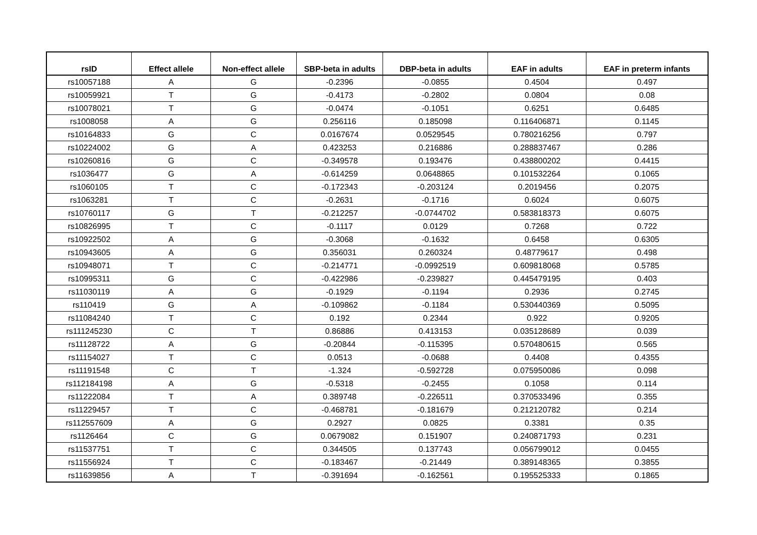| rsID | Effect allele | Non-effect allele | SBP-beta in adults | DBP-beta in adults | EAF in adults | EAF in preterm infants |
| --- | --- | --- | --- | --- | --- | --- |
| rs10057188 | A | G | -0.2396 | -0.0855 | 0.4504 | 0.497 |
| rs10059921 | T | G | -0.4173 | -0.2802 | 0.0804 | 0.08 |
| rs10078021 | T | G | -0.0474 | -0.1051 | 0.6251 | 0.6485 |
| rs1008058 | A | G | 0.256116 | 0.185098 | 0.116406871 | 0.1145 |
| rs10164833 | G | C | 0.0167674 | 0.0529545 | 0.780216256 | 0.797 |
| rs10224002 | G | A | 0.423253 | 0.216886 | 0.288837467 | 0.286 |
| rs10260816 | G | C | -0.349578 | 0.193476 | 0.438800202 | 0.4415 |
| rs1036477 | G | A | -0.614259 | 0.0648865 | 0.101532264 | 0.1065 |
| rs1060105 | T | C | -0.172343 | -0.203124 | 0.2019456 | 0.2075 |
| rs1063281 | T | C | -0.2631 | -0.1716 | 0.6024 | 0.6075 |
| rs10760117 | G | T | -0.212257 | -0.0744702 | 0.583818373 | 0.6075 |
| rs10826995 | T | C | -0.1117 | 0.0129 | 0.7268 | 0.722 |
| rs10922502 | A | G | -0.3068 | -0.1632 | 0.6458 | 0.6305 |
| rs10943605 | A | G | 0.356031 | 0.260324 | 0.48779617 | 0.498 |
| rs10948071 | T | C | -0.214771 | -0.0992519 | 0.609818068 | 0.5785 |
| rs10995311 | G | C | -0.422986 | -0.239827 | 0.445479195 | 0.403 |
| rs11030119 | A | G | -0.1929 | -0.1194 | 0.2936 | 0.2745 |
| rs110419 | G | A | -0.109862 | -0.1184 | 0.530440369 | 0.5095 |
| rs11084240 | T | C | 0.192 | 0.2344 | 0.922 | 0.9205 |
| rs111245230 | C | T | 0.86886 | 0.413153 | 0.035128689 | 0.039 |
| rs11128722 | A | G | -0.20844 | -0.115395 | 0.570480615 | 0.565 |
| rs11154027 | T | C | 0.0513 | -0.0688 | 0.4408 | 0.4355 |
| rs11191548 | C | T | -1.324 | -0.592728 | 0.075950086 | 0.098 |
| rs112184198 | A | G | -0.5318 | -0.2455 | 0.1058 | 0.114 |
| rs11222084 | T | A | 0.389748 | -0.226511 | 0.370533496 | 0.355 |
| rs11229457 | T | C | -0.468781 | -0.181679 | 0.212120782 | 0.214 |
| rs112557609 | A | G | 0.2927 | 0.0825 | 0.3381 | 0.35 |
| rs1126464 | C | G | 0.0679082 | 0.151907 | 0.240871793 | 0.231 |
| rs11537751 | T | C | 0.344505 | 0.137743 | 0.056799012 | 0.0455 |
| rs11556924 | T | C | -0.183467 | -0.21449 | 0.389148365 | 0.3855 |
| rs11639856 | A | T | -0.391694 | -0.162561 | 0.195525333 | 0.1865 |